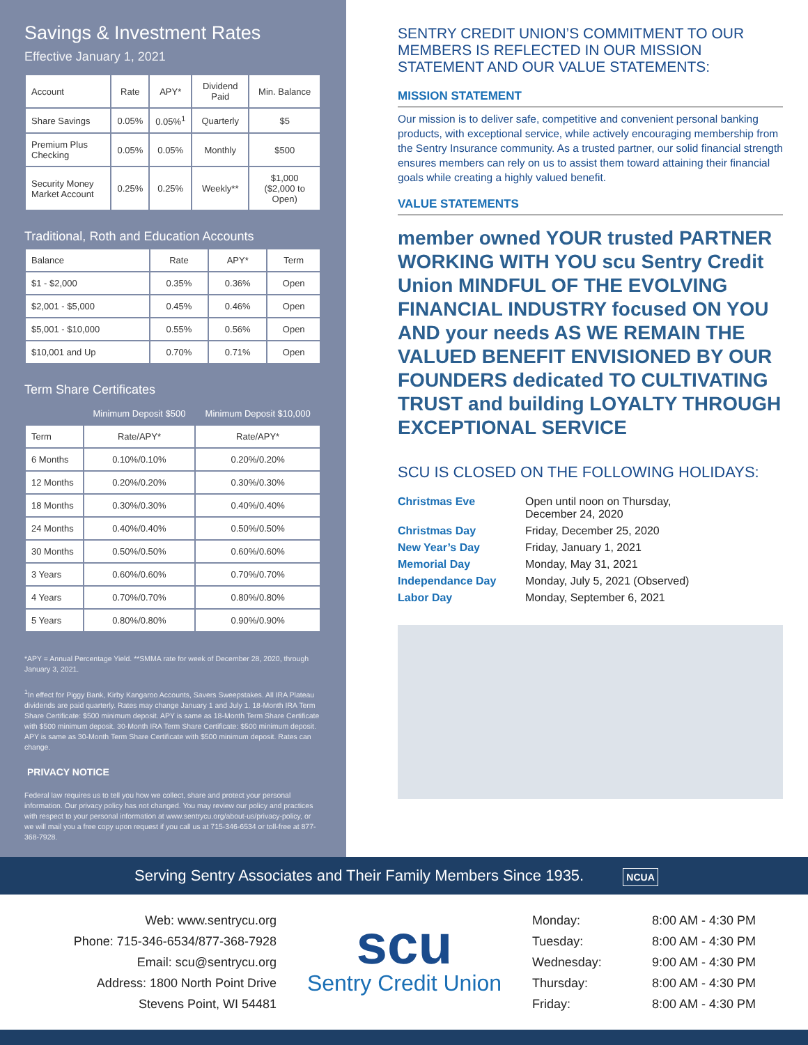Savings & Investment Rates
Effective January 1, 2021
| Account | Rate | APY* | Dividend Paid | Min. Balance |
| --- | --- | --- | --- | --- |
| Share Savings | 0.05% | 0.05%<sup>1</sup> | Quarterly | $5 |
| Premium Plus Checking | 0.05% | 0.05% | Monthly | $500 |
| Security Money Market Account | 0.25% | 0.25% | Weekly** | $1,000 ($2,000 to Open) |
Traditional, Roth and Education Accounts
| Balance | Rate | APY* | Term |
| --- | --- | --- | --- |
| $1 - $2,000 | 0.35% | 0.36% | Open |
| $2,001 - $5,000 | 0.45% | 0.46% | Open |
| $5,001 - $10,000 | 0.55% | 0.56% | Open |
| $10,001 and Up | 0.70% | 0.71% | Open |
Term Share Certificates
| | Minimum Deposit $500 | Minimum Deposit $10,000 |
| --- | --- | --- |
| Term | Rate/APY* | Rate/APY* |
| 6 Months | 0.10%/0.10% | 0.20%/0.20% |
| 12 Months | 0.20%/0.20% | 0.30%/0.30% |
| 18 Months | 0.30%/0.30% | 0.40%/0.40% |
| 24 Months | 0.40%/0.40% | 0.50%/0.50% |
| 30 Months | 0.50%/0.50% | 0.60%/0.60% |
| 3 Years | 0.60%/0.60% | 0.70%/0.70% |
| 4 Years | 0.70%/0.70% | 0.80%/0.80% |
| 5 Years | 0.80%/0.80% | 0.90%/0.90% |
*APY = Annual Percentage Yield. **SMMA rate for week of December 28, 2020, through January 3, 2021.
<sup>1</sup> In effect for Piggy Bank, Kirby Kangaroo Accounts, Savers Sweepstakes. All IRA Plateau dividends are paid quarterly. Rates may change January 1 and July 1. 18-Month IRA Term Share Certificate: $500 minimum deposit. APY is same as 18-Month Term Share Certificate with $500 minimum deposit. 30-Month IRA Term Share Certificate: $500 minimum deposit. APY is same as 30-Month Term Share Certificate with $500 minimum deposit. Rates can change.
PRIVACY NOTICE
Federal law requires us to tell you how we collect, share and protect your personal information. Our privacy policy has not changed. You may review our policy and practices with respect to your personal information at www.sentrycu.org/about-us/privacy-policy, or we will mail you a free copy upon request if you call us at 715-346-6534 or toll-free at 877-368-7928.
SENTRY CREDIT UNION’S COMMITMENT TO OUR MEMBERS IS REFLECTED IN OUR MISSION STATEMENT AND OUR VALUE STATEMENTS:
MISSION STATEMENT
Our mission is to deliver safe, competitive and convenient personal banking products, with exceptional service, while actively encouraging membership from the Sentry Insurance community. As a trusted partner, our solid financial strength ensures members can rely on us to assist them toward attaining their financial goals while creating a highly valued benefit.
VALUE STATEMENTS
member owned YOUR trusted PARTNER WORKING WITH YOU scu Sentry Credit Union MINDFUL OF THE EVOLVING FINANCIAL INDUSTRY focused ON YOU AND your needs AS WE REMAIN THE VALUED BENEFIT ENVISIONED BY OUR FOUNDERS dedicated TO CULTIVATING TRUST and building LOYALTY THROUGH EXCEPTIONAL SERVICE
SCU IS CLOSED ON THE FOLLOWING HOLIDAYS:
Christmas Eve Open until noon on Thursday,
December 24, 2020 Christmas Day Friday, December 25, 2020 New Year’s Day Friday, January 1, 2021 Memorial Day Monday, May 31, 2021 Independance Day Monday, July 5, 2021 (Observed) Labor Day Monday, September 6, 2021
Serving Sentry Associates and Their Family Members Since 1935. NCUA
Web: www.sentrycu.org
Phone: 715-346-6534/877-368-7928
Email: scu@sentrycu.org
Address: 1800 North Point Drive
Stevens Point, WI 54481
scu
Sentry Credit Union
Monday:
Tuesday:
Wednesday:
Thursday:
Friday:
8:00 AM - 4:30 PM
8:00 AM - 4:30 PM
9:00 AM - 4:30 PM
8:00 AM - 4:30 PM
8:00 AM - 4:30 PM